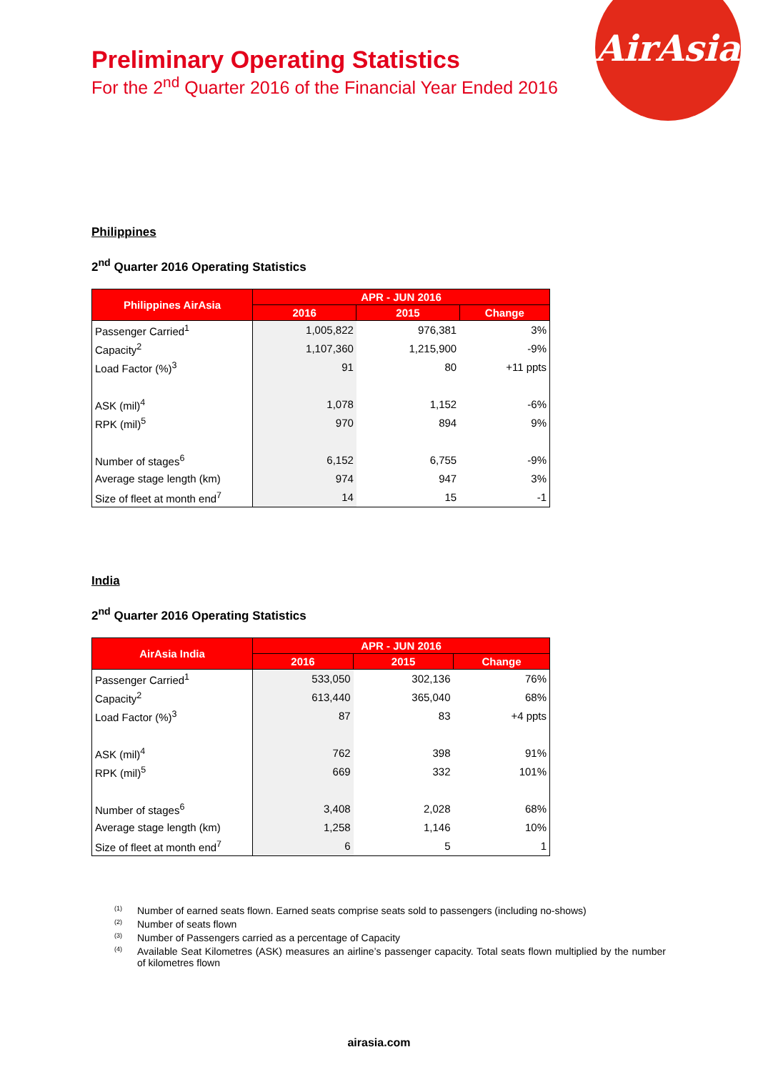AirAsia
Preliminary Operating Statistics
For the 2<sup>nd</sup> Quarter 2016 of the Financial Year Ended 2016
Philippines
2<sup>nd</sup> Quarter 2016 Operating Statistics
| Philippines AirAsia | APR - JUN 2016 | | |
| --- | --- | --- | --- |
| | 2016 | 2015 | Change |
| Passenger Carried<sup>1</sup> | 1,005,822 | 976,381 | 3% |
| Capacity<sup>2</sup> | 1,107,360 | 1,215,900 | -9% |
| Load Factor (%)<sup>3</sup> | 91 | 80 | +11 ppts |
| ASK (mil)<sup>4</sup> | 1,078 | 1,152 | -6% |
| RPK (mil)<sup>5</sup> | 970 | 894 | 9% |
| Number of stages<sup>6</sup> | 6,152 | 6,755 | -9% |
| Average stage length (km) | 974 | 947 | 3% |
| Size of fleet at month end<sup>7</sup> | 14 | 15 | -1 |
India
2<sup>nd</sup> Quarter 2016 Operating Statistics
| AirAsia India | APR - JUN 2016 | | |
| --- | --- | --- | --- |
| | 2016 | 2015 | Change |
| Passenger Carried<sup>1</sup> | 533,050 | 302,136 | 76% |
| Capacity<sup>2</sup> | 613,440 | 365,040 | 68% |
| Load Factor (%)<sup>3</sup> | 87 | 83 | +4 ppts |
| ASK (mil)<sup>4</sup> | 762 | 398 | 91% |
| RPK (mil)<sup>5</sup> | 669 | 332 | 101% |
| Number of stages<sup>6</sup> | 3,408 | 2,028 | 68% |
| Average stage length (km) | 1,258 | 1,146 | 10% |
| Size of fleet at month end<sup>7</sup> | 6 | 5 | 1 |
<sup>(1)</sup> Number of earned seats flown. Earned seats comprise seats sold to passengers (including no-shows)
<sup>(2)</sup> Number of seats flown
<sup>(3)</sup> Number of Passengers carried as a percentage of Capacity
<sup>(4)</sup> Available Seat Kilometres (ASK) measures an airline’s passenger capacity. Total seats flown multiplied by the number of kilometres flown
airasia.com